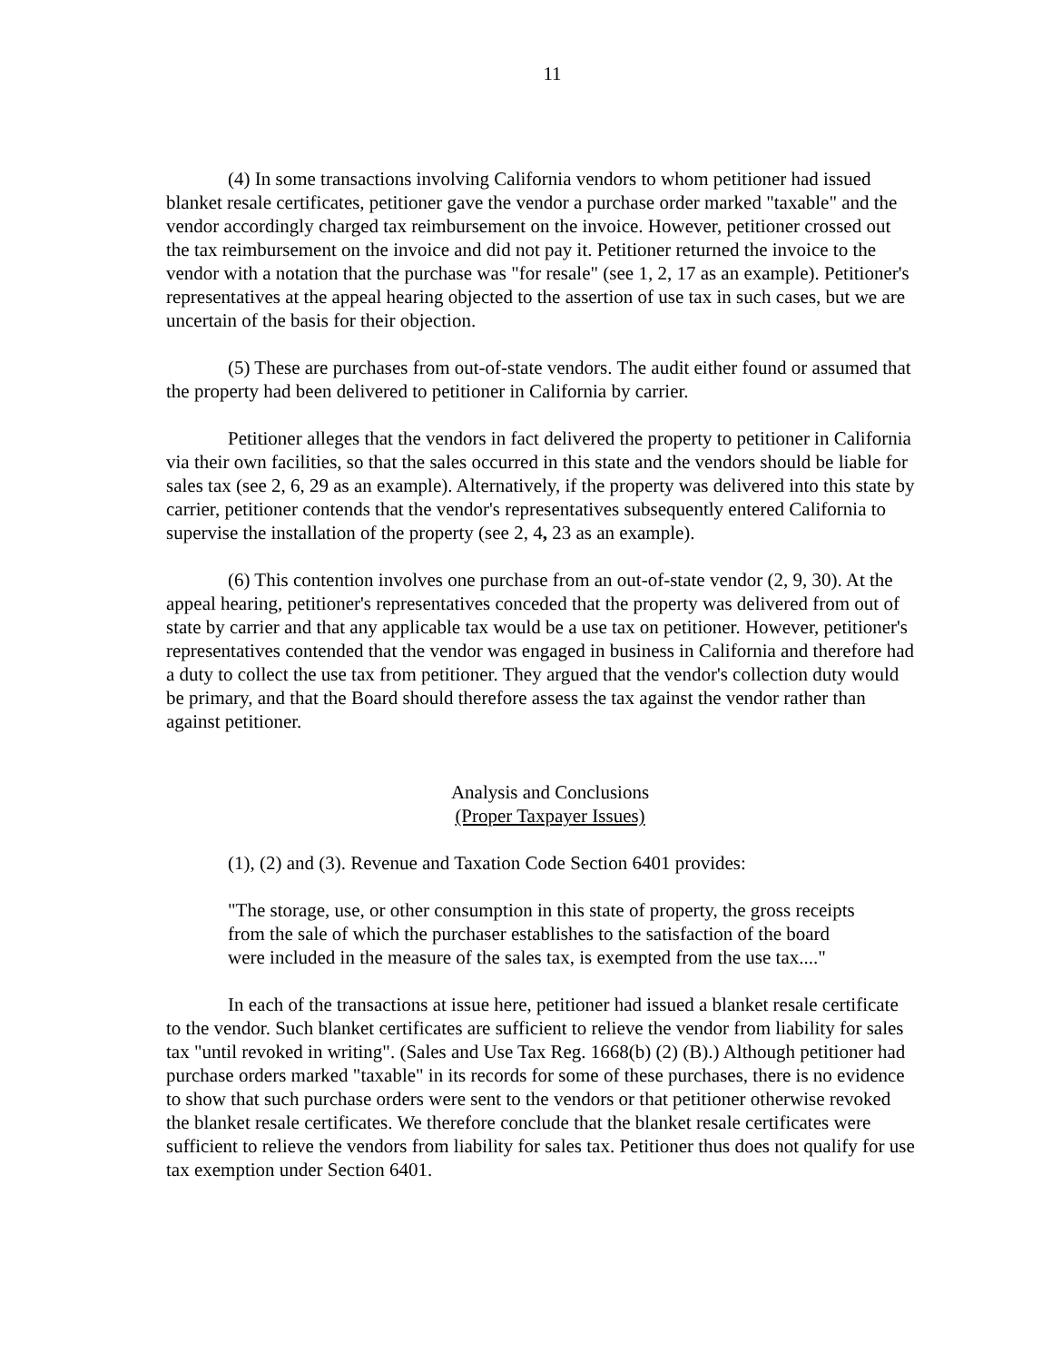11
(4) In some transactions involving California vendors to whom petitioner had issued blanket resale certificates, petitioner gave the vendor a purchase order marked "taxable" and the vendor accordingly charged tax reimbursement on the invoice. However, petitioner crossed out the tax reimbursement on the invoice and did not pay it. Petitioner returned the invoice to the vendor with a notation that the purchase was "for resale" (see 1, 2, 17 as an example). Petitioner's representatives at the appeal hearing objected to the assertion of use tax in such cases, but we are uncertain of the basis for their objection.
(5) These are purchases from out-of-state vendors. The audit either found or assumed that the property had been delivered to petitioner in California by carrier.
Petitioner alleges that the vendors in fact delivered the property to petitioner in California via their own facilities, so that the sales occurred in this state and the vendors should be liable for sales tax (see 2, 6, 29 as an example). Alternatively, if the property was delivered into this state by carrier, petitioner contends that the vendor's representatives subsequently entered California to supervise the installation of the property (see 2, 4, 23 as an example).
(6) This contention involves one purchase from an out-of-state vendor (2, 9, 30). At the appeal hearing, petitioner's representatives conceded that the property was delivered from out of state by carrier and that any applicable tax would be a use tax on petitioner. However, petitioner's representatives contended that the vendor was engaged in business in California and therefore had a duty to collect the use tax from petitioner. They argued that the vendor's collection duty would be primary, and that the Board should therefore assess the tax against the vendor rather than against petitioner.
Analysis and Conclusions
(Proper Taxpayer Issues)
(1), (2) and (3). Revenue and Taxation Code Section 6401 provides:
"The storage, use, or other consumption in this state of property, the gross receipts from the sale of which the purchaser establishes to the satisfaction of the board were included in the measure of the sales tax, is exempted from the use tax...."
In each of the transactions at issue here, petitioner had issued a blanket resale certificate to the vendor. Such blanket certificates are sufficient to relieve the vendor from liability for sales tax "until revoked in writing". (Sales and Use Tax Reg. 1668(b) (2) (B).) Although petitioner had purchase orders marked "taxable" in its records for some of these purchases, there is no evidence to show that such purchase orders were sent to the vendors or that petitioner otherwise revoked the blanket resale certificates. We therefore conclude that the blanket resale certificates were sufficient to relieve the vendors from liability for sales tax. Petitioner thus does not qualify for use tax exemption under Section 6401.